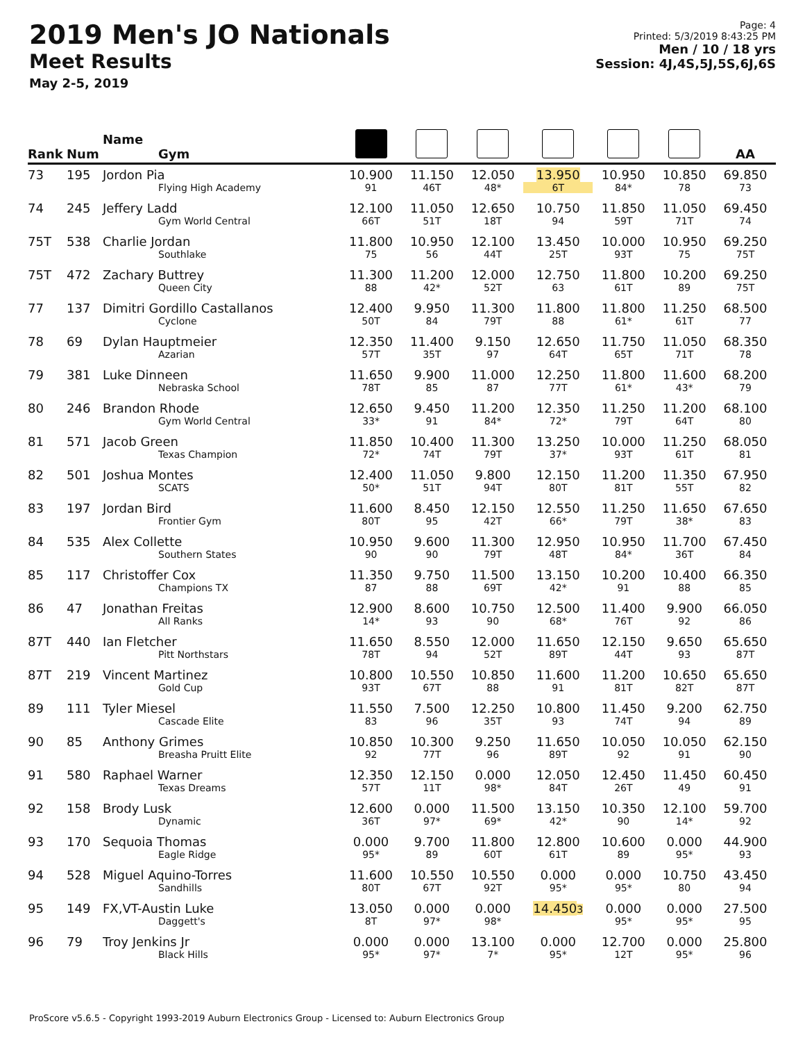2019 Men's JO Nationals
Meet Results
May 2-5, 2019
Page: 4
Printed: 5/3/2019 8:43:25 PM
Men / 10 / 18 yrs
Session: 4J,4S,5J,5S,6J,6S
| Rank | Num | Name Gym | | | | | | | AA |
| --- | --- | --- | --- | --- | --- | --- | --- | --- | --- |
| 73 | 195 | Jordon Pia Flying High Academy | 10.900 91 | 11.150 46T | 12.050 48* | 13.950 6T | 10.950 84* | 10.850 78 | 69.850 73 |
| 74 | 245 | Jeffery Ladd Gym World Central | 12.100 66T | 11.050 51T | 12.650 18T | 10.750 94 | 11.850 59T | 11.050 71T | 69.450 74 |
| 75T | 538 | Charlie Jordan Southlake | 11.800 75 | 10.950 56 | 12.100 44T | 13.450 25T | 10.000 93T | 10.950 75 | 69.250 75T |
| 75T | 472 | Zachary Buttrey Queen City | 11.300 88 | 11.200 42* | 12.000 52T | 12.750 63 | 11.800 61T | 10.200 89 | 69.250 75T |
| 77 | 137 | Dimitri Gordillo Castallanos Cyclone | 12.400 50T | 9.950 84 | 11.300 79T | 11.800 88 | 11.800 61* | 11.250 61T | 68.500 77 |
| 78 | 69 | Dylan Hauptmeier Azarian | 12.350 57T | 11.400 35T | 9.150 97 | 12.650 64T | 11.750 65T | 11.050 71T | 68.350 78 |
| 79 | 381 | Luke Dinneen Nebraska School | 11.650 78T | 9.900 85 | 11.000 87 | 12.250 77T | 11.800 61* | 11.600 43* | 68.200 79 |
| 80 | 246 | Brandon Rhode Gym World Central | 12.650 33* | 9.450 91 | 11.200 84* | 12.350 72* | 11.250 79T | 11.200 64T | 68.100 80 |
| 81 | 571 | Jacob Green Texas Champion | 11.850 72* | 10.400 74T | 11.300 79T | 13.250 37* | 10.000 93T | 11.250 61T | 68.050 81 |
| 82 | 501 | Joshua Montes SCATS | 12.400 50* | 11.050 51T | 9.800 94T | 12.150 80T | 11.200 81T | 11.350 55T | 67.950 82 |
| 83 | 197 | Jordan Bird Frontier Gym | 11.600 80T | 8.450 95 | 12.150 42T | 12.550 66* | 11.250 79T | 11.650 38* | 67.650 83 |
| 84 | 535 | Alex Collette Southern States | 10.950 90 | 9.600 90 | 11.300 79T | 12.950 48T | 10.950 84* | 11.700 36T | 67.450 84 |
| 85 | 117 | Christoffer Cox Champions TX | 11.350 87 | 9.750 88 | 11.500 69T | 13.150 42* | 10.200 91 | 10.400 88 | 66.350 85 |
| 86 | 47 | Jonathan Freitas All Ranks | 12.900 14* | 8.600 93 | 10.750 90 | 12.500 68* | 11.400 76T | 9.900 92 | 66.050 86 |
| 87T | 440 | Ian Fletcher Pitt Northstars | 11.650 78T | 8.550 94 | 12.000 52T | 11.650 89T | 12.150 44T | 9.650 93 | 65.650 87T |
| 87T | 219 | Vincent Martinez Gold Cup | 10.800 93T | 10.550 67T | 10.850 88 | 11.600 91 | 11.200 81T | 10.650 82T | 65.650 87T |
| 89 | 111 | Tyler Miesel Cascade Elite | 11.550 83 | 7.500 96 | 12.250 35T | 10.800 93 | 11.450 74T | 9.200 94 | 62.750 89 |
| 90 | 85 | Anthony Grimes Breasha Pruitt Elite | 10.850 92 | 10.300 77T | 9.250 96 | 11.650 89T | 10.050 92 | 10.050 91 | 62.150 90 |
| 91 | 580 | Raphael Warner Texas Dreams | 12.350 57T | 12.150 11T | 0.000 98* | 12.050 84T | 12.450 26T | 11.450 49 | 60.450 91 |
| 92 | 158 | Brody Lusk Dynamic | 12.600 36T | 0.000 97* | 11.500 69* | 13.150 42* | 10.350 90 | 12.100 14* | 59.700 92 |
| 93 | 170 | Sequoia Thomas Eagle Ridge | 0.000 95* | 9.700 89 | 11.800 60T | 12.800 61T | 10.600 89 | 0.000 95* | 44.900 93 |
| 94 | 528 | Miguel Aquino-Torres Sandhills | 11.600 80T | 10.550 67T | 10.550 92T | 0.000 95* | 0.000 95* | 10.750 80 | 43.450 94 |
| 95 | 149 | FX,VT-Austin Luke Daggett's | 13.050 8T | 0.000 97* | 0.000 98* | 14.450 3 | 0.000 95* | 0.000 95* | 27.500 95 |
| 96 | 79 | Troy Jenkins Jr Black Hills | 0.000 95* | 0.000 97* | 13.100 7* | 0.000 95* | 12.700 12T | 0.000 95* | 25.800 96 |
ProScore v5.6.5 - Copyright 1993-2019 Auburn Electronics Group - Licensed to: Auburn Electronics Group